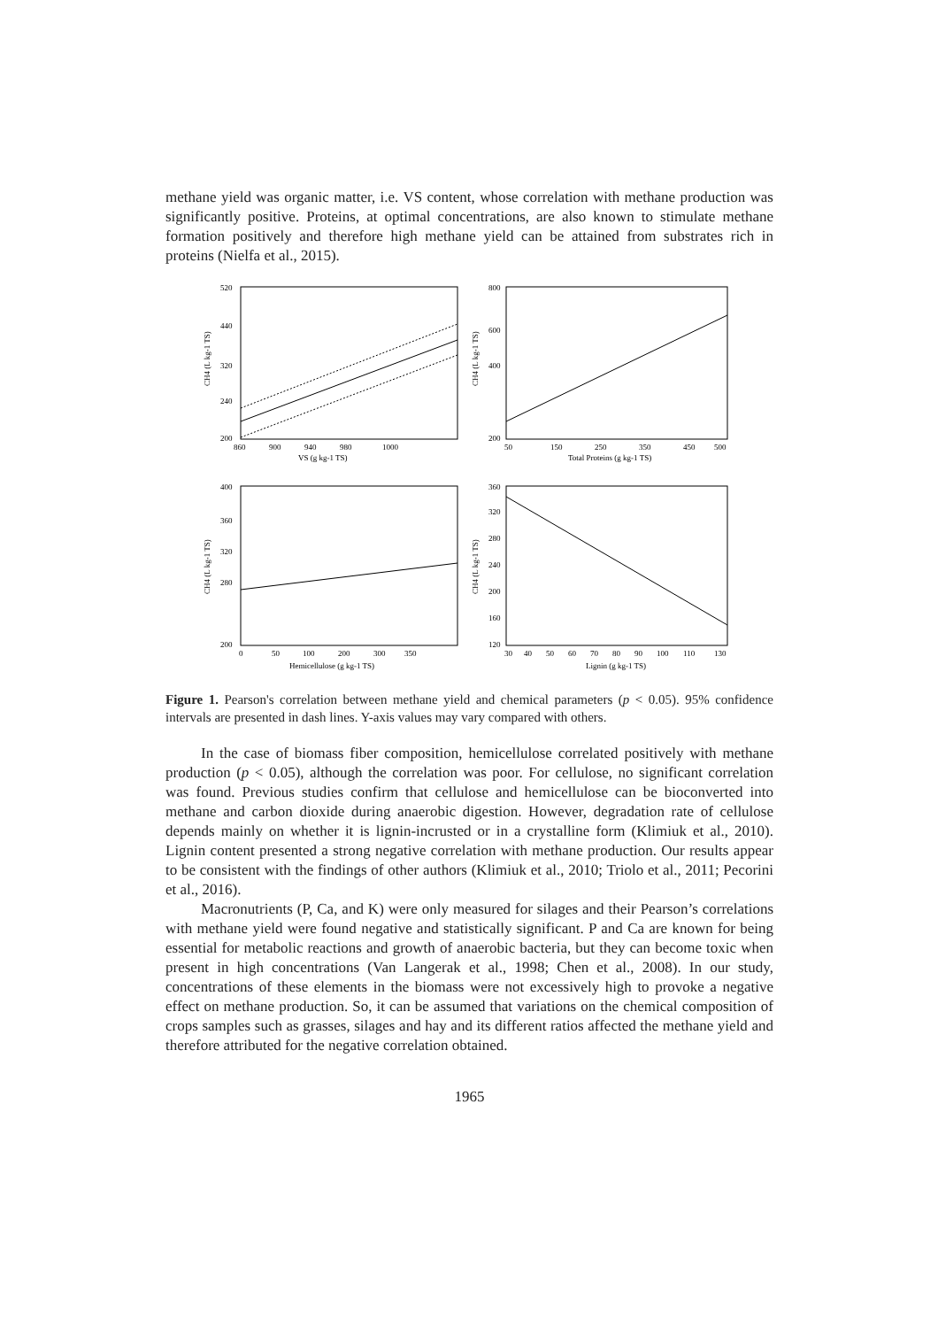methane yield was organic matter, i.e. VS content, whose correlation with methane production was significantly positive. Proteins, at optimal concentrations, are also known to stimulate methane formation positively and therefore high methane yield can be attained from substrates rich in proteins (Nielfa et al., 2015).
520
440
320
240
200
860
900
940
980
1000
VS (g kg-1 TS)
CH4 (L kg-1 TS)
800
600
400
200
50
150
250
350
450
500
Total Proteins (g kg-1 TS)
CH4 (L kg-1 TS)
400
360
320
280
200
0
50
100
200
300
350
Hemicellulose (g kg-1 TS)
CH4 (L kg-1 TS)
360
320
280
240
200
160
120
30
40
50
60
70
80
90
100
110
130
Lignin (g kg-1 TS)
CH4 (L kg-1 TS)
Figure 1. Pearson's correlation between methane yield and chemical parameters (p < 0.05). 95% confidence intervals are presented in dash lines. Y-axis values may vary compared with others.
In the case of biomass fiber composition, hemicellulose correlated positively with methane production (p < 0.05), although the correlation was poor. For cellulose, no significant correlation was found. Previous studies confirm that cellulose and hemicellulose can be bioconverted into methane and carbon dioxide during anaerobic digestion. However, degradation rate of cellulose depends mainly on whether it is lignin-incrusted or in a crystalline form (Klimiuk et al., 2010). Lignin content presented a strong negative correlation with methane production. Our results appear to be consistent with the findings of other authors (Klimiuk et al., 2010; Triolo et al., 2011; Pecorini et al., 2016).
Macronutrients (P, Ca, and K) were only measured for silages and their Pearson’s correlations with methane yield were found negative and statistically significant. P and Ca are known for being essential for metabolic reactions and growth of anaerobic bacteria, but they can become toxic when present in high concentrations (Van Langerak et al., 1998; Chen et al., 2008). In our study, concentrations of these elements in the biomass were not excessively high to provoke a negative effect on methane production. So, it can be assumed that variations on the chemical composition of crops samples such as grasses, silages and hay and its different ratios affected the methane yield and therefore attributed for the negative correlation obtained.
1965